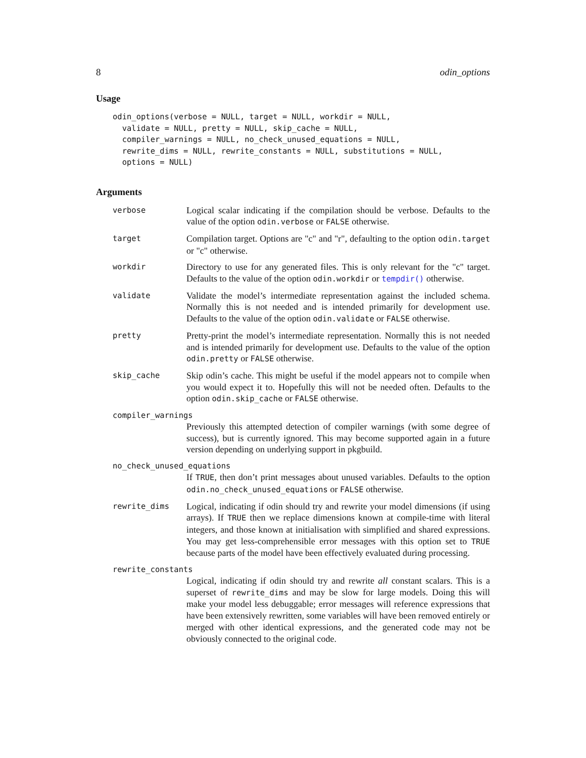8 odin_options
Usage
odin_options(verbose = NULL, target = NULL, workdir = NULL,
  validate = NULL, pretty = NULL, skip_cache = NULL,
  compiler_warnings = NULL, no_check_unused_equations = NULL,
  rewrite_dims = NULL, rewrite_constants = NULL, substitutions = NULL,
  options = NULL)
Arguments
verbose
Logical scalar indicating if the compilation should be verbose. Defaults to the value of the option odin.verbose or FALSE otherwise.
target
Compilation target. Options are "c" and "r", defaulting to the option odin.target or "c" otherwise.
workdir
Directory to use for any generated files. This is only relevant for the "c" target. Defaults to the value of the option odin.workdir or tempdir() otherwise.
validate
Validate the model’s intermediate representation against the included schema. Normally this is not needed and is intended primarily for development use. Defaults to the value of the option odin.validate or FALSE otherwise.
pretty
Pretty-print the model’s intermediate representation. Normally this is not needed and is intended primarily for development use. Defaults to the value of the option odin.pretty or FALSE otherwise.
skip_cache
Skip odin’s cache. This might be useful if the model appears not to compile when you would expect it to. Hopefully this will not be needed often. Defaults to the option odin.skip_cache or FALSE otherwise.
compiler_warnings
Previously this attempted detection of compiler warnings (with some degree of success), but is currently ignored. This may become supported again in a future version depending on underlying support in pkgbuild.
no_check_unused_equations
If TRUE, then don’t print messages about unused variables. Defaults to the option odin.no_check_unused_equations or FALSE otherwise.
rewrite_dims
Logical, indicating if odin should try and rewrite your model dimensions (if using arrays). If TRUE then we replace dimensions known at compile-time with literal integers, and those known at initialisation with simplified and shared expressions. You may get less-comprehensible error messages with this option set to TRUE because parts of the model have been effectively evaluated during processing.
rewrite_constants
Logical, indicating if odin should try and rewrite all constant scalars. This is a superset of rewrite_dims and may be slow for large models. Doing this will make your model less debuggable; error messages will reference expressions that have been extensively rewritten, some variables will have been removed entirely or merged with other identical expressions, and the generated code may not be obviously connected to the original code.